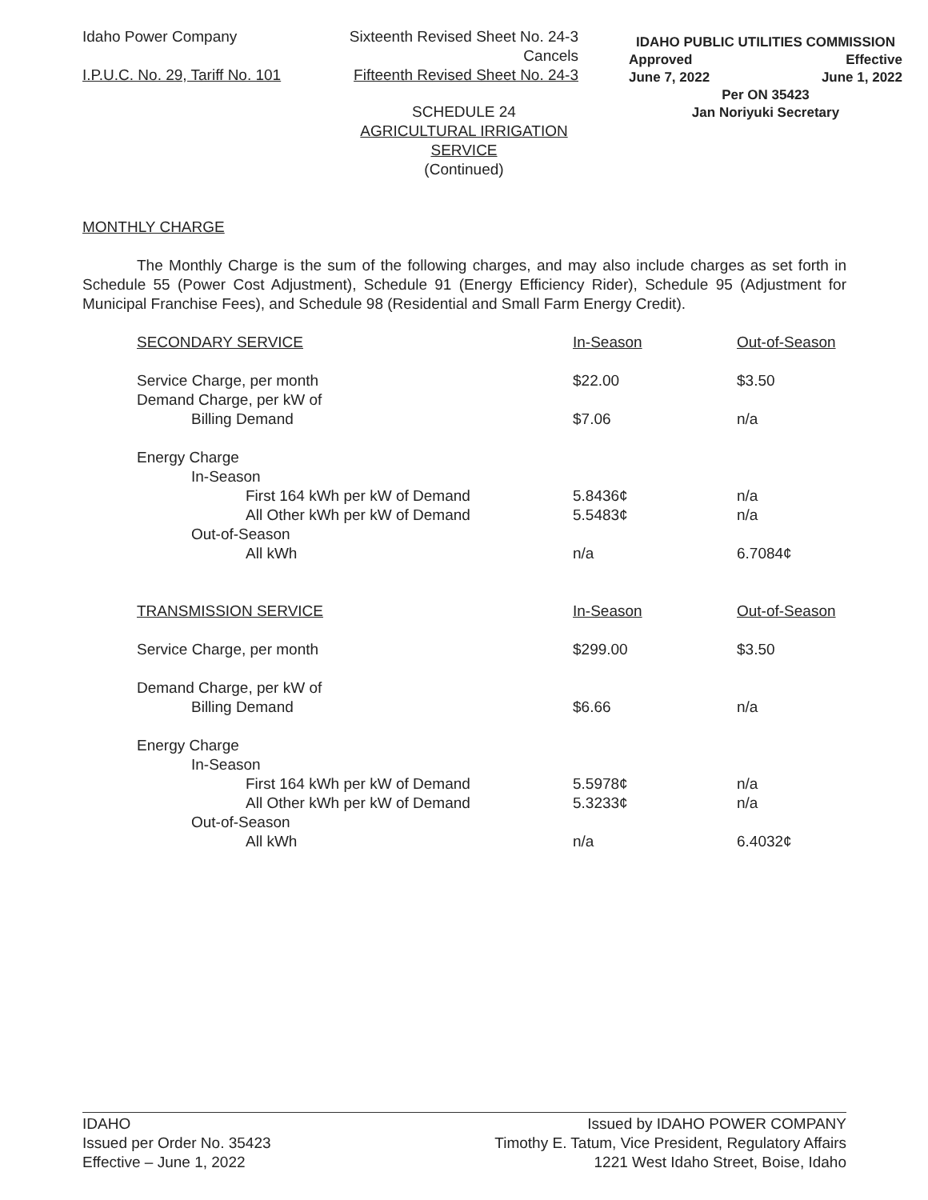Idaho Power Company Sixteenth Revised Sheet No. 24-3
Cancels
I.P.U.C. No. 29, Tariff No. 101 Fifteenth Revised Sheet No. 24-3
IDAHO PUBLIC UTILITIES COMMISSION
Approved Effective
June 7, 2022 June 1, 2022
Per ON 35423
Jan Noriyuki Secretary
SCHEDULE 24
AGRICULTURAL IRRIGATION
SERVICE
(Continued)
MONTHLY CHARGE
The Monthly Charge is the sum of the following charges, and may also include charges as set forth in Schedule 55 (Power Cost Adjustment), Schedule 91 (Energy Efficiency Rider), Schedule 95 (Adjustment for Municipal Franchise Fees), and Schedule 98 (Residential and Small Farm Energy Credit).
| SECONDARY SERVICE | In-Season | Out-of-Season |
| Service Charge, per month | $22.00 | $3.50 |
| Demand Charge, per kW of | | |
| Billing Demand | $7.06 | n/a |
| Energy Charge | | |
| In-Season | | |
| First 164 kWh per kW of Demand | 5.8436¢ | n/a |
| All Other kWh per kW of Demand | 5.5483¢ | n/a |
| Out-of-Season | | |
| All kWh | n/a | 6.7084¢ |
| TRANSMISSION SERVICE | In-Season | Out-of-Season |
| Service Charge, per month | $299.00 | $3.50 |
| Demand Charge, per kW of | | |
| Billing Demand | $6.66 | n/a |
| Energy Charge | | |
| In-Season | | |
| First 164 kWh per kW of Demand | 5.5978¢ | n/a |
| All Other kWh per kW of Demand | 5.3233¢ | n/a |
| Out-of-Season | | |
| All kWh | n/a | 6.4032¢ |
IDAHO
Issued per Order No. 35423
Effective – June 1, 2022
Issued by IDAHO POWER COMPANY
Timothy E. Tatum, Vice President, Regulatory Affairs
1221 West Idaho Street, Boise, Idaho